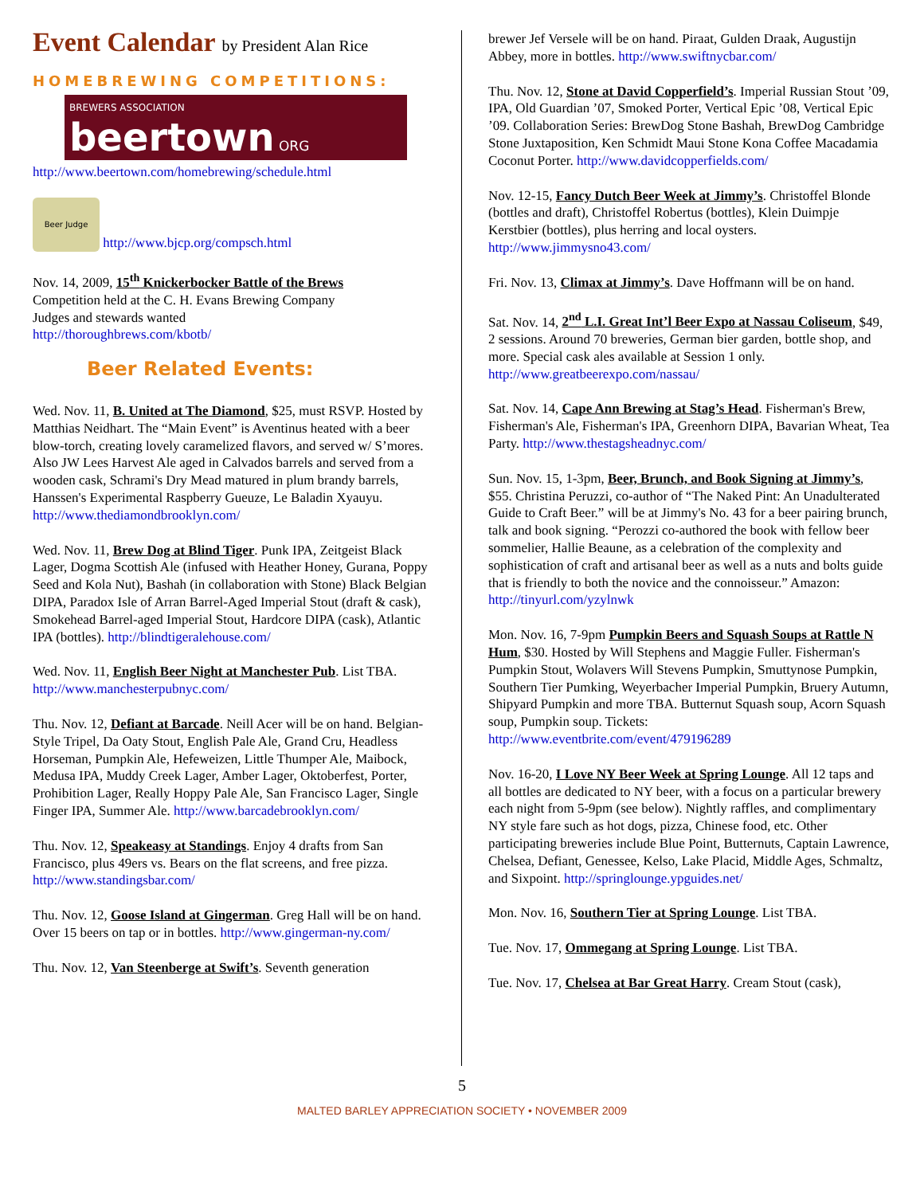Event Calendar by President Alan Rice
HOMEBREWING COMPETITIONS:
BREWERS ASSOCIATION
beertown ORG
http://www.beertown.com/homebrewing/schedule.html
Beer Judge http://www.bjcp.org/compsch.html
Nov. 14, 2009, 15<sup>th</sup> Knickerbocker Battle of the Brews
Competition held at the C. H. Evans Brewing Company
Judges and stewards wanted
http://thoroughbrews.com/kbotb/
Beer Related Events:
Wed. Nov. 11, B. United at The Diamond, $25, must RSVP. Hosted by Matthias Neidhart. The “Main Event” is Aventinus heated with a beer blow-torch, creating lovely caramelized flavors, and served w/ S’mores. Also JW Lees Harvest Ale aged in Calvados barrels and served from a wooden cask, Schrami's Dry Mead matured in plum brandy barrels, Hanssen's Experimental Raspberry Gueuze, Le Baladin Xyauyu. http://www.thediamondbrooklyn.com/
Wed. Nov. 11, Brew Dog at Blind Tiger. Punk IPA, Zeitgeist Black Lager, Dogma Scottish Ale (infused with Heather Honey, Gurana, Poppy Seed and Kola Nut), Bashah (in collaboration with Stone) Black Belgian DIPA, Paradox Isle of Arran Barrel-Aged Imperial Stout (draft & cask), Smokehead Barrel-aged Imperial Stout, Hardcore DIPA (cask), Atlantic IPA (bottles). http://blindtigeralehouse.com/
Wed. Nov. 11, English Beer Night at Manchester Pub. List TBA. http://www.manchesterpubnyc.com/
Thu. Nov. 12, Defiant at Barcade. Neill Acer will be on hand. Belgian-Style Tripel, Da Oaty Stout, English Pale Ale, Grand Cru, Headless Horseman, Pumpkin Ale, Hefeweizen, Little Thumper Ale, Maibock, Medusa IPA, Muddy Creek Lager, Amber Lager, Oktoberfest, Porter, Prohibition Lager, Really Hoppy Pale Ale, San Francisco Lager, Single Finger IPA, Summer Ale. http://www.barcadebrooklyn.com/
Thu. Nov. 12, Speakeasy at Standings. Enjoy 4 drafts from San Francisco, plus 49ers vs. Bears on the flat screens, and free pizza. http://www.standingsbar.com/
Thu. Nov. 12, Goose Island at Gingerman. Greg Hall will be on hand. Over 15 beers on tap or in bottles. http://www.gingerman-ny.com/
Thu. Nov. 12, Van Steenberge at Swift’s. Seventh generation
brewer Jef Versele will be on hand. Piraat, Gulden Draak, Augustijn Abbey, more in bottles. http://www.swiftnycbar.com/
Thu. Nov. 12, Stone at David Copperfield’s. Imperial Russian Stout ’09, IPA, Old Guardian ’07, Smoked Porter, Vertical Epic ’08, Vertical Epic ’09. Collaboration Series: BrewDog Stone Bashah, BrewDog Cambridge Stone Juxtaposition, Ken Schmidt Maui Stone Kona Coffee Macadamia Coconut Porter. http://www.davidcopperfields.com/
Nov. 12-15, Fancy Dutch Beer Week at Jimmy’s. Christoffel Blonde (bottles and draft), Christoffel Robertus (bottles), Klein Duimpje Kerstbier (bottles), plus herring and local oysters. http://www.jimmysno43.com/
Fri. Nov. 13, Climax at Jimmy’s. Dave Hoffmann will be on hand.
Sat. Nov. 14, 2<sup>nd</sup> L.I. Great Int’l Beer Expo at Nassau Coliseum, $49, 2 sessions. Around 70 breweries, German bier garden, bottle shop, and more. Special cask ales available at Session 1 only. http://www.greatbeerexpo.com/nassau/
Sat. Nov. 14, Cape Ann Brewing at Stag’s Head. Fisherman's Brew, Fisherman's Ale, Fisherman's IPA, Greenhorn DIPA, Bavarian Wheat, Tea Party. http://www.thestagsheadnyc.com/
Sun. Nov. 15, 1-3pm, Beer, Brunch, and Book Signing at Jimmy’s, $55. Christina Peruzzi, co-author of “The Naked Pint: An Unadulterated Guide to Craft Beer.” will be at Jimmy's No. 43 for a beer pairing brunch, talk and book signing. “Perozzi co-authored the book with fellow beer sommelier, Hallie Beaune, as a celebration of the complexity and sophistication of craft and artisanal beer as well as a nuts and bolts guide that is friendly to both the novice and the connoisseur.” Amazon: http://tinyurl.com/yzylnwk
Mon. Nov. 16, 7-9pm Pumpkin Beers and Squash Soups at Rattle N Hum, $30. Hosted by Will Stephens and Maggie Fuller. Fisherman's Pumpkin Stout, Wolavers Will Stevens Pumpkin, Smuttynose Pumpkin, Southern Tier Pumking, Weyerbacher Imperial Pumpkin, Bruery Autumn, Shipyard Pumpkin and more TBA. Butternut Squash soup, Acorn Squash soup, Pumpkin soup. Tickets: http://www.eventbrite.com/event/479196289
Nov. 16-20, I Love NY Beer Week at Spring Lounge. All 12 taps and all bottles are dedicated to NY beer, with a focus on a particular brewery each night from 5-9pm (see below). Nightly raffles, and complimentary NY style fare such as hot dogs, pizza, Chinese food, etc. Other participating breweries include Blue Point, Butternuts, Captain Lawrence, Chelsea, Defiant, Genessee, Kelso, Lake Placid, Middle Ages, Schmaltz, and Sixpoint. http://springlounge.ypguides.net/
Mon. Nov. 16, Southern Tier at Spring Lounge. List TBA.
Tue. Nov. 17, Ommegang at Spring Lounge. List TBA.
Tue. Nov. 17, Chelsea at Bar Great Harry. Cream Stout (cask),
5
MALTED BARLEY APPRECIATION SOCIETY • NOVEMBER 2009